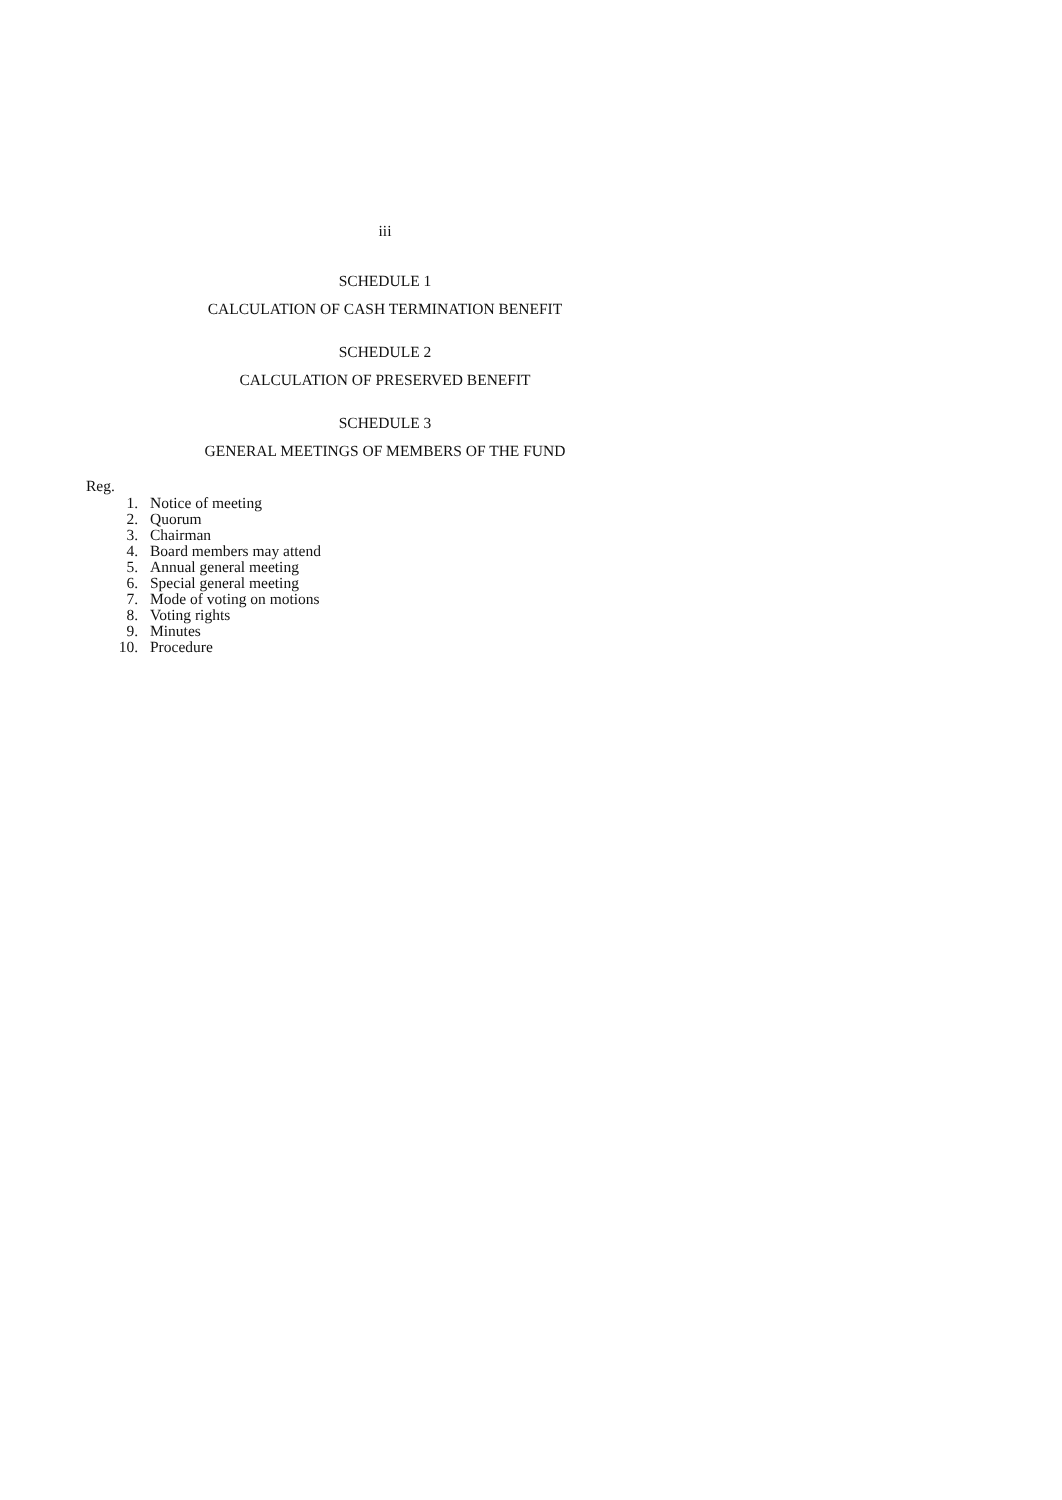iii
SCHEDULE 1
CALCULATION OF CASH TERMINATION BENEFIT
SCHEDULE 2
CALCULATION OF PRESERVED BENEFIT
SCHEDULE 3
GENERAL MEETINGS OF MEMBERS OF THE FUND
Reg.
| 1. | Notice of meeting |
| 2. | Quorum |
| 3. | Chairman |
| 4. | Board members may attend |
| 5. | Annual general meeting |
| 6. | Special general meeting |
| 7. | Mode of voting on motions |
| 8. | Voting rights |
| 9. | Minutes |
| 10. | Procedure |